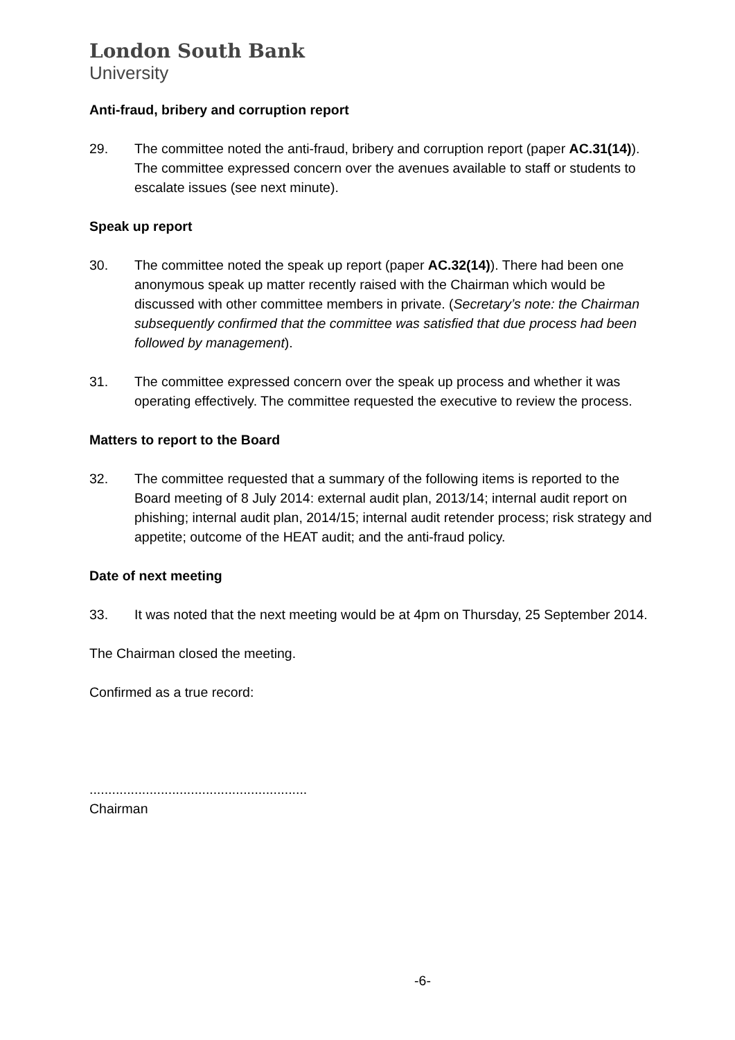London South Bank
University
Anti-fraud, bribery and corruption report
29. The committee noted the anti-fraud, bribery and corruption report (paper AC.31(14)). The committee expressed concern over the avenues available to staff or students to escalate issues (see next minute).
Speak up report
30. The committee noted the speak up report (paper AC.32(14)). There had been one anonymous speak up matter recently raised with the Chairman which would be discussed with other committee members in private. (Secretary’s note: the Chairman subsequently confirmed that the committee was satisfied that due process had been followed by management).
31. The committee expressed concern over the speak up process and whether it was operating effectively. The committee requested the executive to review the process.
Matters to report to the Board
32. The committee requested that a summary of the following items is reported to the Board meeting of 8 July 2014: external audit plan, 2013/14; internal audit report on phishing; internal audit plan, 2014/15; internal audit retender process; risk strategy and appetite; outcome of the HEAT audit; and the anti-fraud policy.
Date of next meeting
33. It was noted that the next meeting would be at 4pm on Thursday, 25 September 2014.
The Chairman closed the meeting.
Confirmed as a true record:
..........................................................
Chairman
-6-